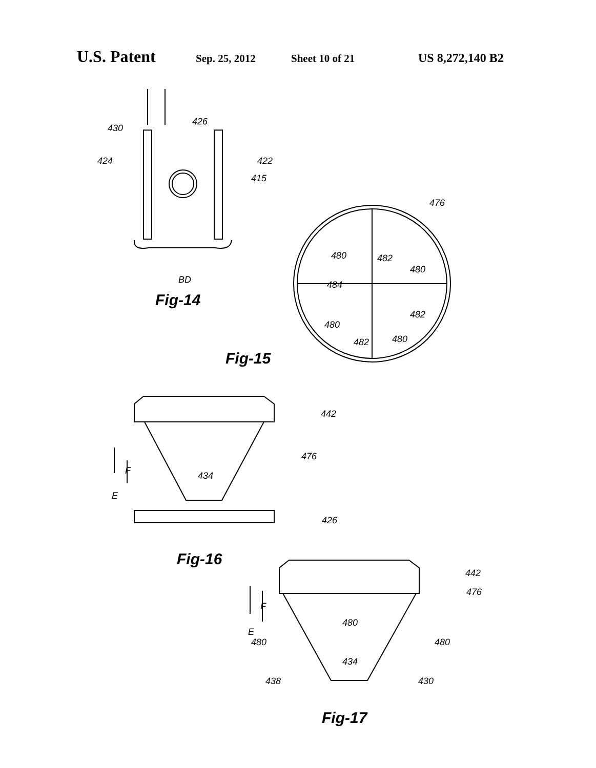U.S. Patent Sep. 25, 2012 Sheet 10 of 21 US 8,272,140 B2
430
426
424
422
415
BD
Fig-14
476
480
482
480
484
482
480
482
480
Fig-15
442
476
434
F
E
426
Fig-16
442
476
F
E
480
480
480
434
438
430
Fig-17